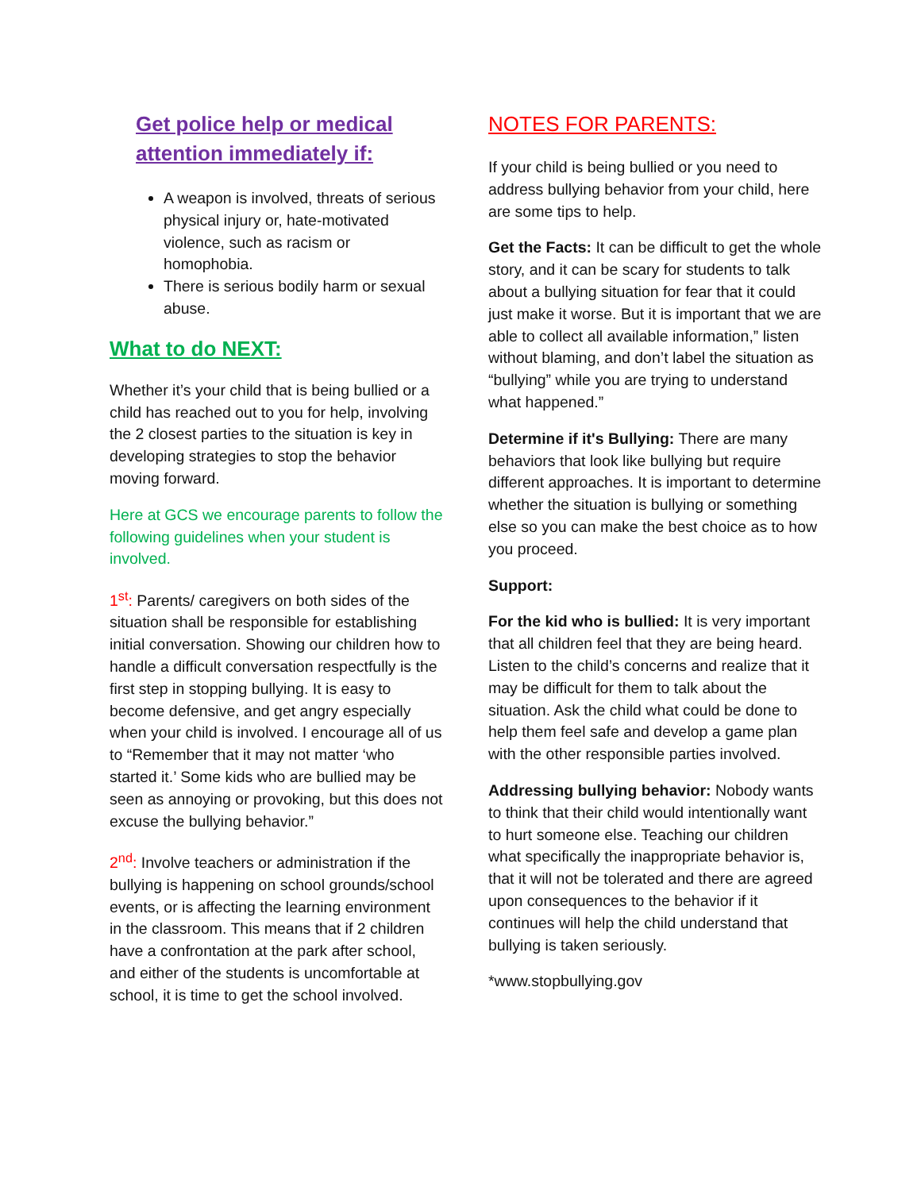Get police help or medical attention immediately if:
A weapon is involved, threats of serious physical injury or, hate-motivated violence, such as racism or homophobia.
There is serious bodily harm or sexual abuse.
What to do NEXT:
Whether it’s your child that is being bullied or a child has reached out to you for help, involving the 2 closest parties to the situation is key in developing strategies to stop the behavior moving forward.
Here at GCS we encourage parents to follow the following guidelines when your student is involved.
1<sup>st</sup>: Parents/ caregivers on both sides of the situation shall be responsible for establishing initial conversation. Showing our children how to handle a difficult conversation respectfully is the first step in stopping bullying. It is easy to become defensive, and get angry especially when your child is involved. I encourage all of us to “Remember that it may not matter ‘who started it.’ Some kids who are bullied may be seen as annoying or provoking, but this does not excuse the bullying behavior.”
2<sup>nd</sup>: Involve teachers or administration if the bullying is happening on school grounds/school events, or is affecting the learning environment in the classroom. This means that if 2 children have a confrontation at the park after school, and either of the students is uncomfortable at school, it is time to get the school involved.
NOTES FOR PARENTS:
If your child is being bullied or you need to address bullying behavior from your child, here are some tips to help.
Get the Facts: It can be difficult to get the whole story, and it can be scary for students to talk about a bullying situation for fear that it could just make it worse. But it is important that we are able to collect all available information,” listen without blaming, and don’t label the situation as “bullying” while you are trying to understand what happened.”
Determine if it's Bullying: There are many behaviors that look like bullying but require different approaches. It is important to determine whether the situation is bullying or something else so you can make the best choice as to how you proceed.
Support:
For the kid who is bullied: It is very important that all children feel that they are being heard. Listen to the child’s concerns and realize that it may be difficult for them to talk about the situation. Ask the child what could be done to help them feel safe and develop a game plan with the other responsible parties involved.
Addressing bullying behavior: Nobody wants to think that their child would intentionally want to hurt someone else. Teaching our children what specifically the inappropriate behavior is, that it will not be tolerated and there are agreed upon consequences to the behavior if it continues will help the child understand that bullying is taken seriously.
*www.stopbullying.gov